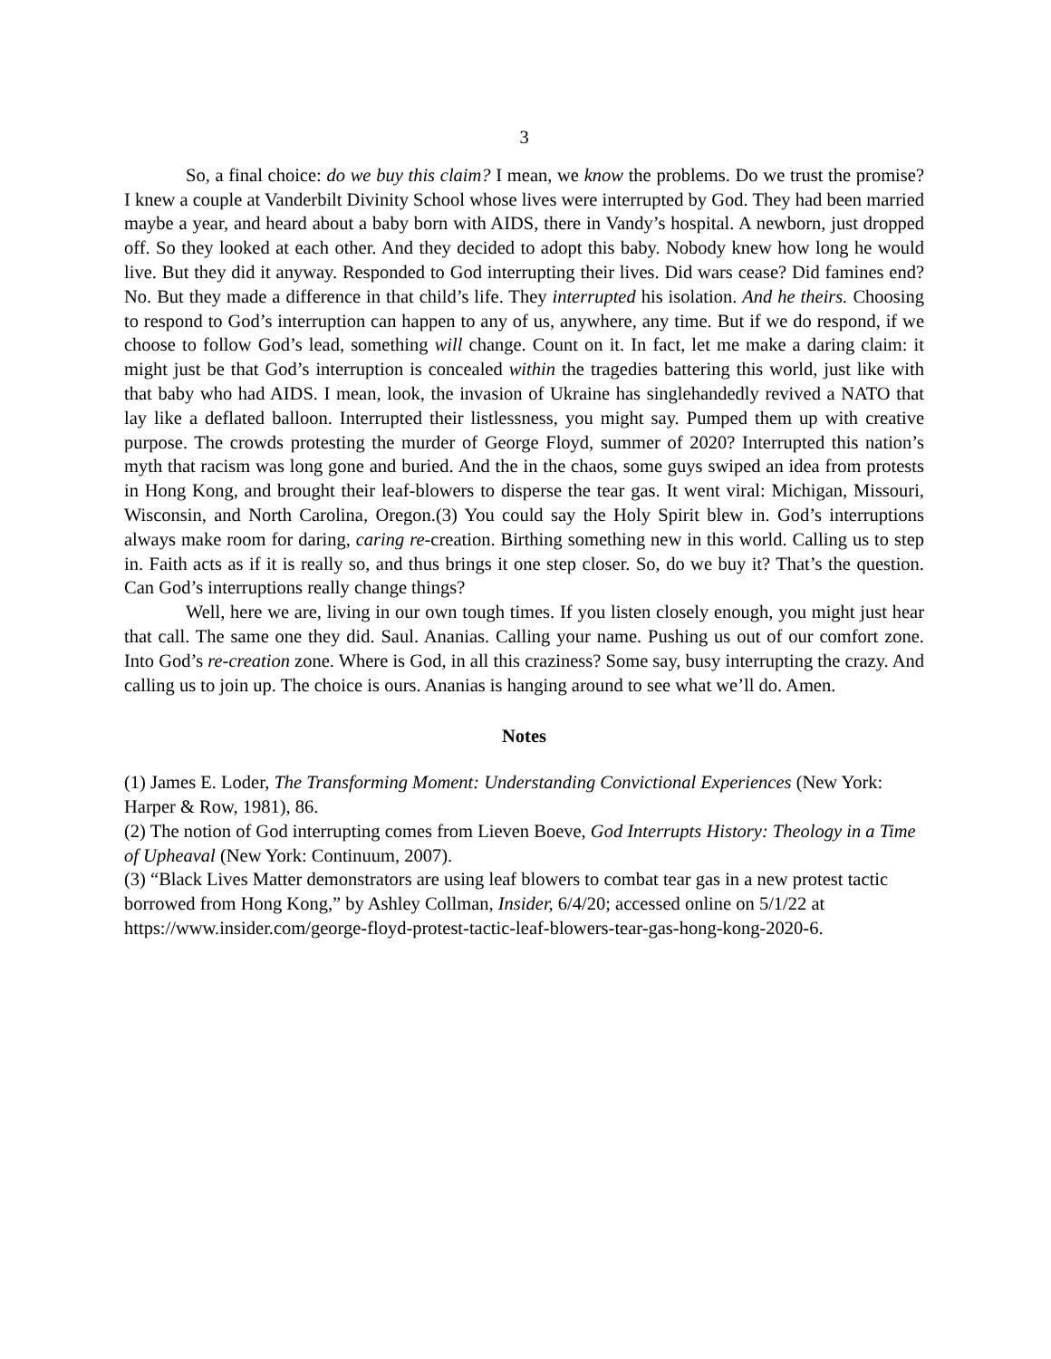3
So, a final choice: do we buy this claim? I mean, we know the problems. Do we trust the promise? I knew a couple at Vanderbilt Divinity School whose lives were interrupted by God. They had been married maybe a year, and heard about a baby born with AIDS, there in Vandy’s hospital. A newborn, just dropped off. So they looked at each other. And they decided to adopt this baby. Nobody knew how long he would live. But they did it anyway. Responded to God interrupting their lives. Did wars cease? Did famines end? No. But they made a difference in that child’s life. They interrupted his isolation. And he theirs. Choosing to respond to God’s interruption can happen to any of us, anywhere, any time. But if we do respond, if we choose to follow God’s lead, something will change. Count on it. In fact, let me make a daring claim: it might just be that God’s interruption is concealed within the tragedies battering this world, just like with that baby who had AIDS. I mean, look, the invasion of Ukraine has singlehandedly revived a NATO that lay like a deflated balloon. Interrupted their listlessness, you might say. Pumped them up with creative purpose. The crowds protesting the murder of George Floyd, summer of 2020? Interrupted this nation’s myth that racism was long gone and buried. And the in the chaos, some guys swiped an idea from protests in Hong Kong, and brought their leaf-blowers to disperse the tear gas. It went viral: Michigan, Missouri, Wisconsin, and North Carolina, Oregon.(3) You could say the Holy Spirit blew in. God’s interruptions always make room for daring, caring re-creation. Birthing something new in this world. Calling us to step in. Faith acts as if it is really so, and thus brings it one step closer. So, do we buy it? That’s the question. Can God’s interruptions really change things?
Well, here we are, living in our own tough times. If you listen closely enough, you might just hear that call. The same one they did. Saul. Ananias. Calling your name. Pushing us out of our comfort zone. Into God’s re-creation zone. Where is God, in all this craziness? Some say, busy interrupting the crazy. And calling us to join up. The choice is ours. Ananias is hanging around to see what we’ll do. Amen.
Notes
(1) James E. Loder, The Transforming Moment: Understanding Convictional Experiences (New York: Harper & Row, 1981), 86.
(2) The notion of God interrupting comes from Lieven Boeve, God Interrupts History: Theology in a Time of Upheaval (New York: Continuum, 2007).
(3) “Black Lives Matter demonstrators are using leaf blowers to combat tear gas in a new protest tactic borrowed from Hong Kong,” by Ashley Collman, Insider, 6/4/20; accessed online on 5/1/22 at https://www.insider.com/george-floyd-protest-tactic-leaf-blowers-tear-gas-hong-kong-2020-6.